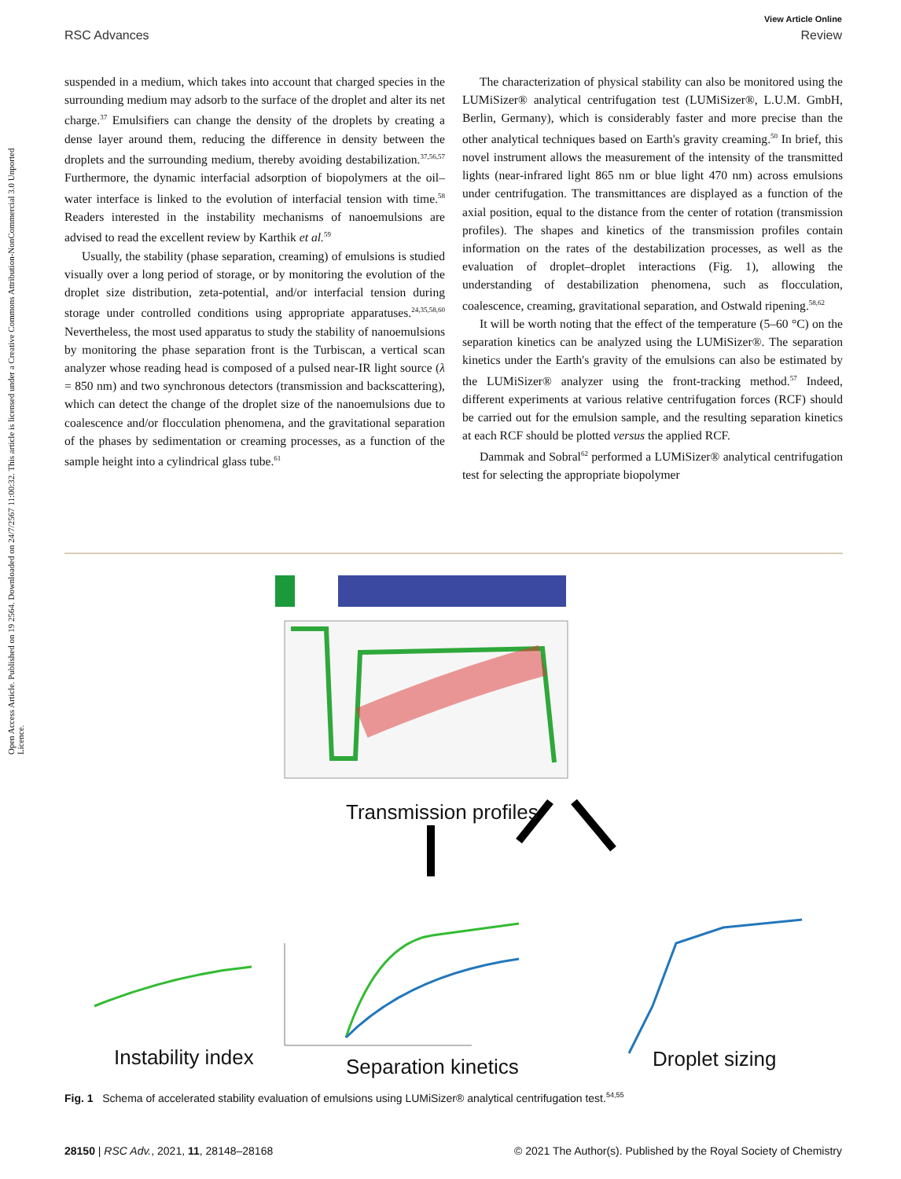Open Access Article. Published on 19 2564. Downloaded on 24/7/2567 11:00:32. This article is licensed under a Creative Commons Attribution-NonCommercial 3.0 Unported Licence.
View Article Online
RSC Advances Review
suspended in a medium, which takes into account that charged species in the surrounding medium may adsorb to the surface of the droplet and alter its net charge.<sup>37</sup> Emulsifiers can change the density of the droplets by creating a dense layer around them, reducing the difference in density between the droplets and the surrounding medium, thereby avoiding destabilization.<sup>37,56,57</sup> Furthermore, the dynamic interfacial adsorption of biopolymers at the oil–water interface is linked to the evolution of interfacial tension with time.<sup>58</sup> Readers interested in the instability mechanisms of nanoemulsions are advised to read the excellent review by Karthik et al.<sup>59</sup>
Usually, the stability (phase separation, creaming) of emulsions is studied visually over a long period of storage, or by monitoring the evolution of the droplet size distribution, zeta-potential, and/or interfacial tension during storage under controlled conditions using appropriate apparatuses.<sup>24,35,58,60</sup> Nevertheless, the most used apparatus to study the stability of nanoemulsions by monitoring the phase separation front is the Turbiscan, a vertical scan analyzer whose reading head is composed of a pulsed near-IR light source (λ = 850 nm) and two synchronous detectors (transmission and backscattering), which can detect the change of the droplet size of the nanoemulsions due to coalescence and/or flocculation phenomena, and the gravitational separation of the phases by sedimentation or creaming processes, as a function of the sample height into a cylindrical glass tube.<sup>61</sup>
The characterization of physical stability can also be monitored using the LUMiSizer® analytical centrifugation test (LUMiSizer®, L.U.M. GmbH, Berlin, Germany), which is considerably faster and more precise than the other analytical techniques based on Earth's gravity creaming.<sup>50</sup> In brief, this novel instrument allows the measurement of the intensity of the transmitted lights (near-infrared light 865 nm or blue light 470 nm) across emulsions under centrifugation. The transmittances are displayed as a function of the axial position, equal to the distance from the center of rotation (transmission profiles). The shapes and kinetics of the transmission profiles contain information on the rates of the destabilization processes, as well as the evaluation of droplet–droplet interactions (Fig. 1), allowing the understanding of destabilization phenomena, such as flocculation, coalescence, creaming, gravitational separation, and Ostwald ripening.<sup>58,62</sup>
It will be worth noting that the effect of the temperature (5–60 °C) on the separation kinetics can be analyzed using the LUMiSizer®. The separation kinetics under the Earth's gravity of the emulsions can also be estimated by the LUMiSizer® analyzer using the front-tracking method.<sup>57</sup> Indeed, different experiments at various relative centrifugation forces (RCF) should be carried out for the emulsion sample, and the resulting separation kinetics at each RCF should be plotted versus the applied RCF.
Dammak and Sobral<sup>62</sup> performed a LUMiSizer® analytical centrifugation test for selecting the appropriate biopolymer
Transmission profiles
Instability index Separation kinetics Droplet sizing
Fig. 1 Schema of accelerated stability evaluation of emulsions using LUMiSizer® analytical centrifugation test.<sup>54,55</sup>
28150 | RSC Adv., 2021, 11, 28148–28168 © 2021 The Author(s). Published by the Royal Society of Chemistry